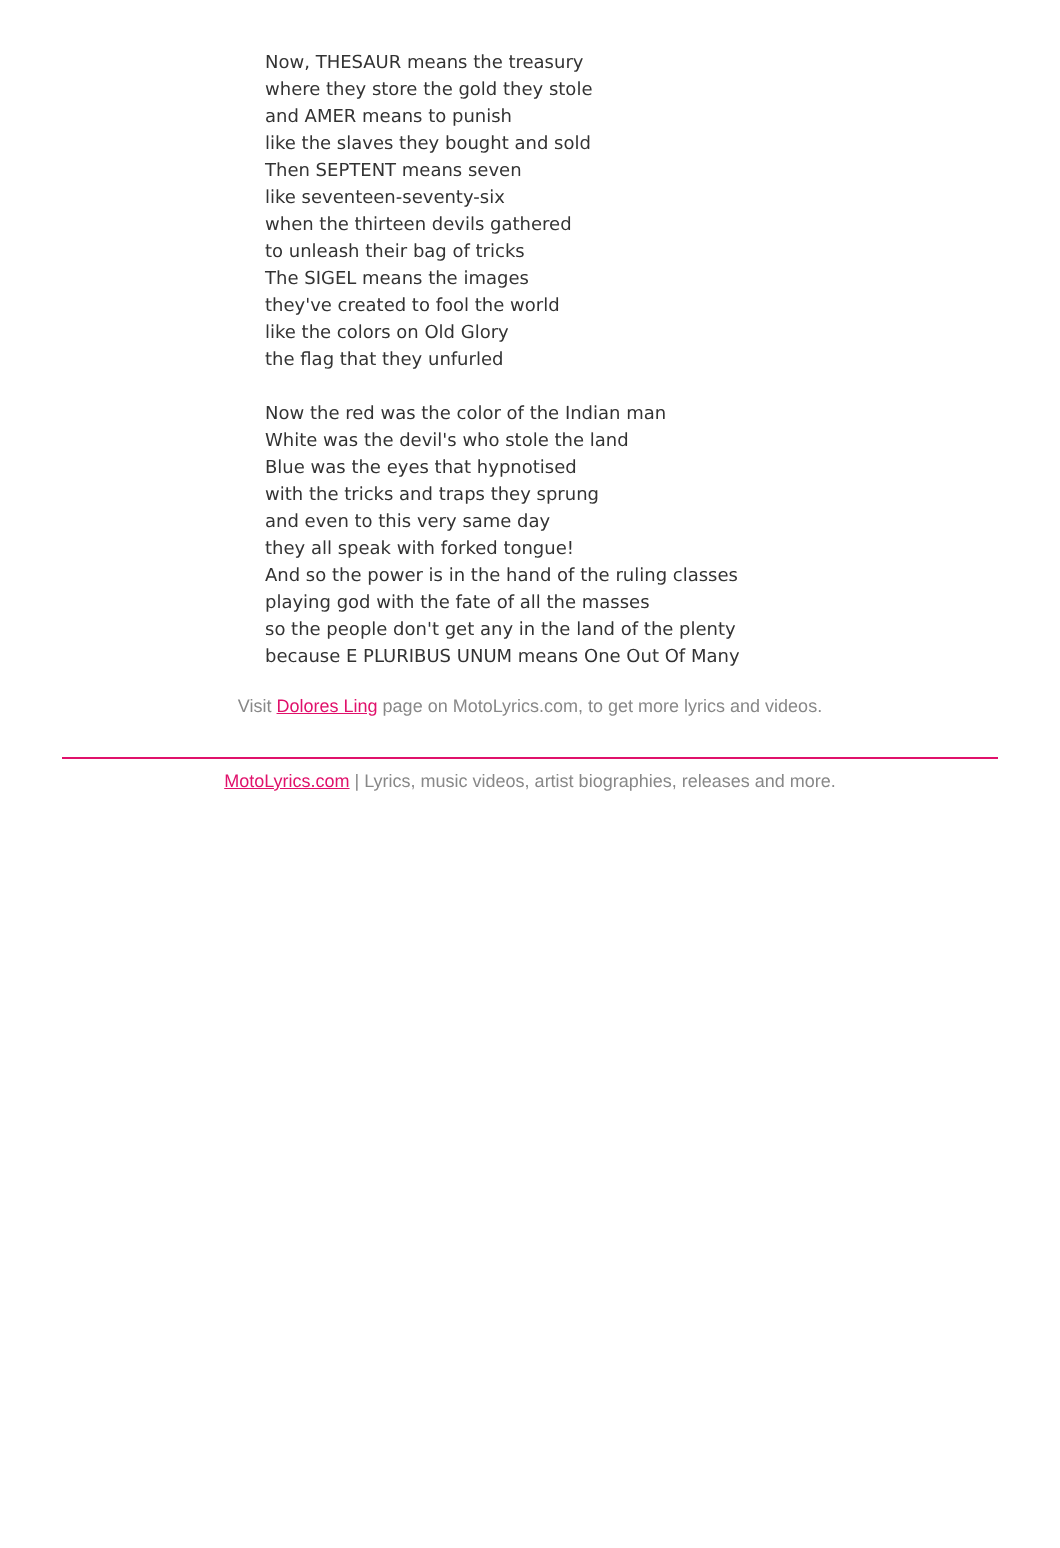Now, THESAUR means the treasury
where they store the gold they stole
and AMER means to punish
like the slaves they bought and sold
Then SEPTENT means seven
like seventeen-seventy-six
when the thirteen devils gathered
to unleash their bag of tricks
The SIGEL means the images
they've created to fool the world
like the colors on Old Glory
the flag that they unfurled
Now the red was the color of the Indian man
White was the devil's who stole the land
Blue was the eyes that hypnotised
with the tricks and traps they sprung
and even to this very same day
they all speak with forked tongue!
And so the power is in the hand of the ruling classes
playing god with the fate of all the masses
so the people don't get any in the land of the plenty
because E PLURIBUS UNUM means One Out Of Many
Visit Dolores Ling page on MotoLyrics.com, to get more lyrics and videos.
MotoLyrics.com | Lyrics, music videos, artist biographies, releases and more.